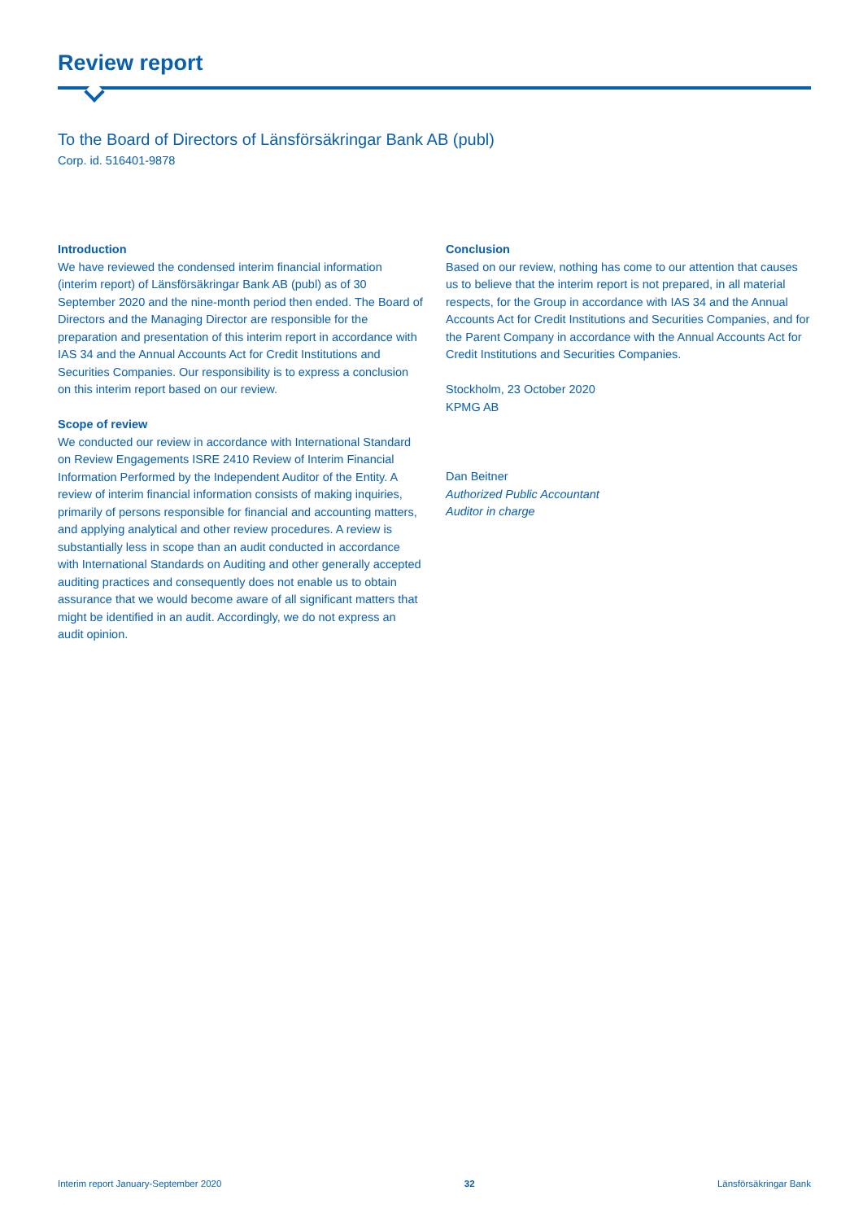Review report
To the Board of Directors of Länsförsäkringar Bank AB (publ)
Corp. id. 516401-9878
Introduction
We have reviewed the condensed interim financial information (interim report) of Länsförsäkringar Bank AB (publ) as of 30 September 2020 and the nine-month period then ended. The Board of Directors and the Managing Director are responsible for the preparation and presentation of this interim report in accordance with IAS 34 and the Annual Accounts Act for Credit Institutions and Securities Companies. Our responsibility is to express a conclusion on this interim report based on our review.
Scope of review
We conducted our review in accordance with International Standard on Review Engagements ISRE 2410 Review of Interim Financial Information Performed by the Independent Auditor of the Entity. A review of interim financial information consists of making inquiries, primarily of persons responsible for financial and accounting matters, and applying analytical and other review procedures. A review is substantially less in scope than an audit conducted in accordance with International Standards on Auditing and other generally accepted auditing practices and consequently does not enable us to obtain assurance that we would become aware of all significant matters that might be identified in an audit. Accordingly, we do not express an audit opinion.
Conclusion
Based on our review, nothing has come to our attention that causes us to believe that the interim report is not prepared, in all material respects, for the Group in accordance with IAS 34 and the Annual Accounts Act for Credit Institutions and Securities Companies, and for the Parent Company in accordance with the Annual Accounts Act for Credit Institutions and Securities Companies.
Stockholm, 23 October 2020
KPMG AB
Dan Beitner
Authorized Public Accountant
Auditor in charge
Interim report January-September 2020 32 Länsförsäkringar Bank